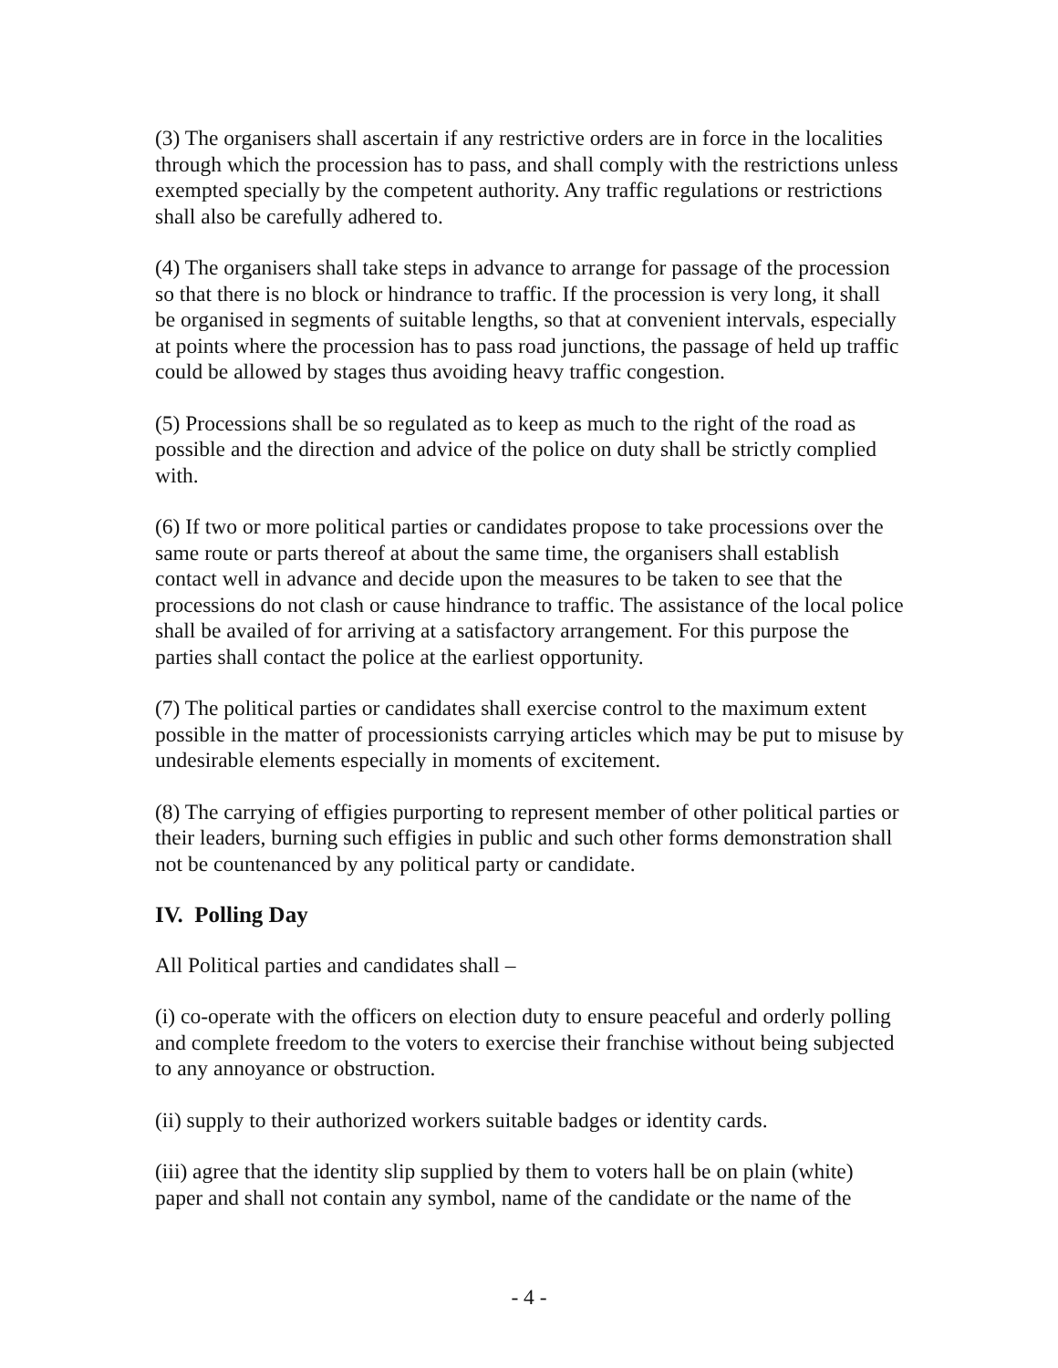(3) The organisers shall ascertain if any restrictive orders are in force in the localities through which the procession has to pass, and shall comply with the restrictions unless exempted specially by the competent authority. Any traffic regulations or restrictions shall also be carefully adhered to.
(4) The organisers shall take steps in advance to arrange for passage of the procession so that there is no block or hindrance to traffic. If the procession is very long, it shall be organised in segments of suitable lengths, so that at convenient intervals, especially at points where the procession has to pass road junctions, the passage of held up traffic could be allowed by stages thus avoiding heavy traffic congestion.
(5) Processions shall be so regulated as to keep as much to the right of the road as possible and the direction and advice of the police on duty shall be strictly complied with.
(6) If two or more political parties or candidates propose to take processions over the same route or parts thereof at about the same time, the organisers shall establish contact well in advance and decide upon the measures to be taken to see that the processions do not clash or cause hindrance to traffic. The assistance of the local police shall be availed of for arriving at a satisfactory arrangement. For this purpose the parties shall contact the police at the earliest opportunity.
(7) The political parties or candidates shall exercise control to the maximum extent possible in the matter of processionists carrying articles which may be put to misuse by undesirable elements especially in moments of excitement.
(8) The carrying of effigies purporting to represent member of other political parties or their leaders, burning such effigies in public and such other forms demonstration shall not be countenanced by any political party or candidate.
IV. Polling Day
All Political parties and candidates shall –
(i) co-operate with the officers on election duty to ensure peaceful and orderly polling and complete freedom to the voters to exercise their franchise without being subjected to any annoyance or obstruction.
(ii) supply to their authorized workers suitable badges or identity cards.
(iii) agree that the identity slip supplied by them to voters hall be on plain (white) paper and shall not contain any symbol, name of the candidate or the name of the
- 4 -